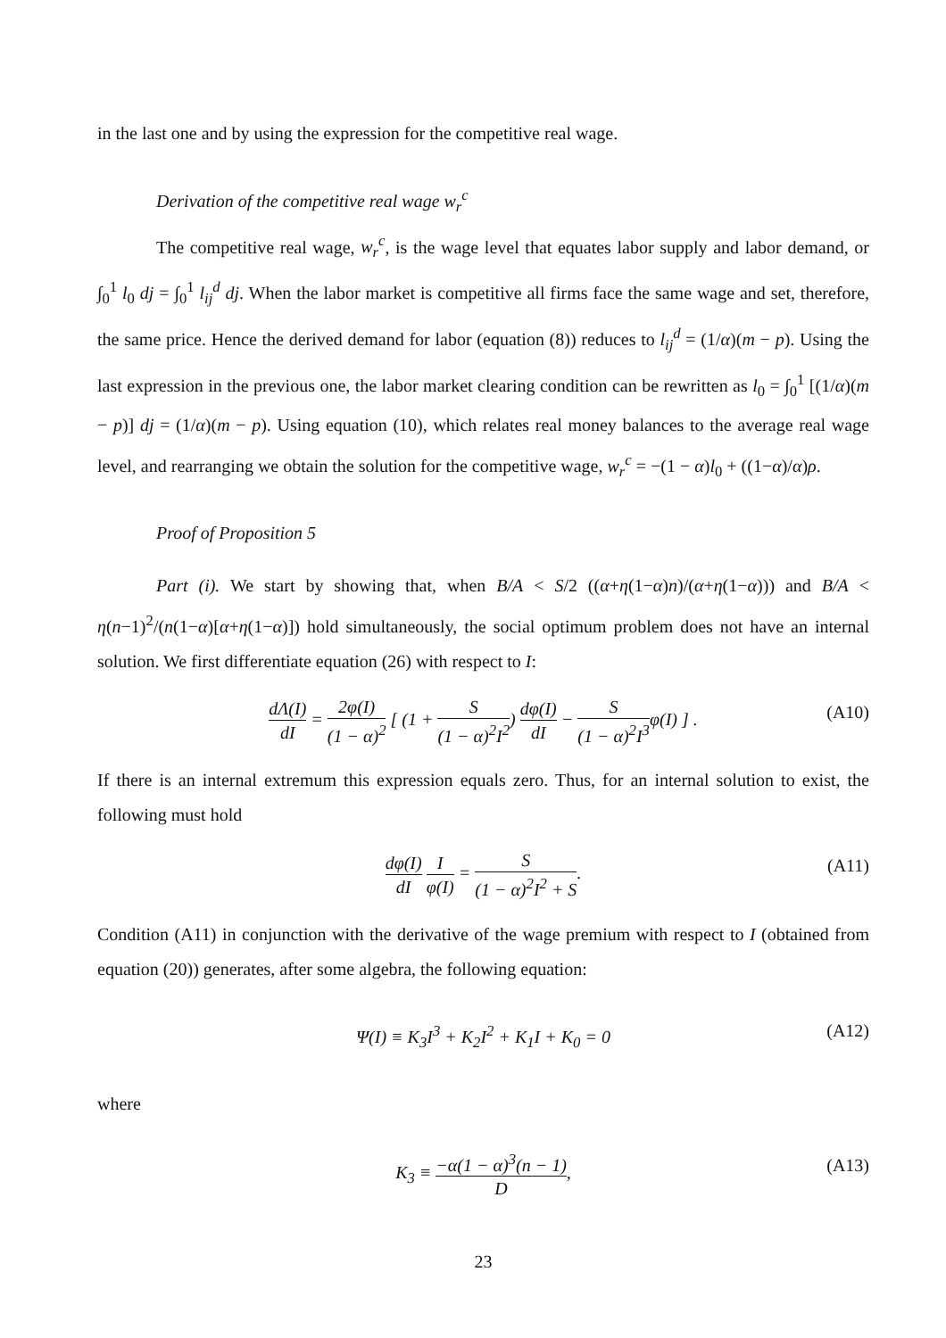in the last one and by using the expression for the competitive real wage.
Derivation of the competitive real wage w<sub>r</sub><sup>c</sup>
The competitive real wage, w<sub>r</sub><sup>c</sup>, is the wage level that equates labor supply and labor demand, or ∫<sub>0</sub><sup>1</sup> l<sub>0</sub> dj = ∫<sub>0</sub><sup>1</sup> l<sub>ij</sub><sup>d</sup> dj. When the labor market is competitive all firms face the same wage and set, therefore, the same price. Hence the derived demand for labor (equation (8)) reduces to l<sub>ij</sub><sup>d</sup> = (1/α)(m − p). Using the last expression in the previous one, the labor market clearing condition can be rewritten as l<sub>0</sub> = ∫<sub>0</sub><sup>1</sup> [(1/α)(m − p)] dj = (1/α)(m − p). Using equation (10), which relates real money balances to the average real wage level, and rearranging we obtain the solution for the competitive wage, w<sub>r</sub><sup>c</sup> = −(1 − α)l<sub>0</sub> + ((1−α)/α)ρ.
Proof of Proposition 5
Part (i). We start by showing that, when B/A < S/2 ((α+η(1−α)n)/(α+η(1−α))) and B/A < η(n−1)<sup>2</sup>/(n(1−α)[α+η(1−α)]) hold simultaneously, the social optimum problem does not have an internal solution. We first differentiate equation (26) with respect to I:
dΛ(I) dI = 2φ(I) (1 − α)<sup>2</sup> [ (1 + S (1 − α)<sup>2</sup>I<sup>2</sup>) dφ(I) dI − S (1 − α)<sup>2</sup>I<sup>3</sup>φ(I) ] . (A10)
If there is an internal extremum this expression equals zero. Thus, for an internal solution to exist, the following must hold
dφ(I) dI I φ(I) = S (1 − α)<sup>2</sup>I<sup>2</sup> + S. (A11)
Condition (A11) in conjunction with the derivative of the wage premium with respect to I (obtained from equation (20)) generates, after some algebra, the following equation:
Ψ(I) ≡ K<sub>3</sub>I<sup>3</sup> + K<sub>2</sub>I<sup>2</sup> + K<sub>1</sub>I + K<sub>0</sub> = 0 (A12)
where
K<sub>3</sub> ≡ −α(1 − α)<sup>3</sup>(n − 1) D, (A13)
23